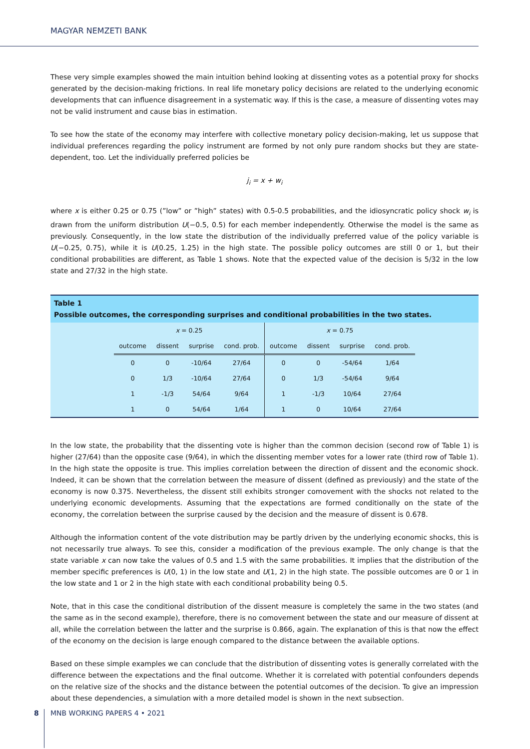MAGYAR NEMZETI BANK
These very simple examples showed the main intuition behind looking at dissenting votes as a potential proxy for shocks generated by the decision-making frictions. In real life monetary policy decisions are related to the underlying economic developments that can influence disagreement in a systematic way. If this is the case, a measure of dissenting votes may not be valid instrument and cause bias in estimation.
To see how the state of the economy may interfere with collective monetary policy decision-making, let us suppose that individual preferences regarding the policy instrument are formed by not only pure random shocks but they are state-dependent, too. Let the individually preferred policies be
j<sub>i</sub> = x + w<sub>i</sub>
where x is either 0.25 or 0.75 (”low” or ”high” states) with 0.5-0.5 probabilities, and the idiosyncratic policy shock w<sub>i</sub> is drawn from the uniform distribution U(−0.5, 0.5) for each member independently. Otherwise the model is the same as previously. Consequently, in the low state the distribution of the individually preferred value of the policy variable is U(−0.25, 0.75), while it is U(0.25, 1.25) in the high state. The possible policy outcomes are still 0 or 1, but their conditional probabilities are different, as Table 1 shows. Note that the expected value of the decision is 5/32 in the low state and 27/32 in the high state.
Table 1
Possible outcomes, the corresponding surprises and conditional probabilities in the two states.
| x = 0.25 | | | | x = 0.75 | | | |
| --- | --- | --- | --- | --- | --- | --- | --- |
| outcome | dissent | surprise | cond. prob. | outcome | dissent | surprise | cond. prob. |
| 0 | 0 | -10/64 | 27/64 | 0 | 0 | -54/64 | 1/64 |
| 0 | 1/3 | -10/64 | 27/64 | 0 | 1/3 | -54/64 | 9/64 |
| 1 | -1/3 | 54/64 | 9/64 | 1 | -1/3 | 10/64 | 27/64 |
| 1 | 0 | 54/64 | 1/64 | 1 | 0 | 10/64 | 27/64 |
In the low state, the probability that the dissenting vote is higher than the common decision (second row of Table 1) is higher (27/64) than the opposite case (9/64), in which the dissenting member votes for a lower rate (third row of Table 1). In the high state the opposite is true. This implies correlation between the direction of dissent and the economic shock. Indeed, it can be shown that the correlation between the measure of dissent (defined as previously) and the state of the economy is now 0.375. Nevertheless, the dissent still exhibits stronger comovement with the shocks not related to the underlying economic developments. Assuming that the expectations are formed conditionally on the state of the economy, the correlation between the surprise caused by the decision and the measure of dissent is 0.678.
Although the information content of the vote distribution may be partly driven by the underlying economic shocks, this is not necessarily true always. To see this, consider a modification of the previous example. The only change is that the state variable x can now take the values of 0.5 and 1.5 with the same probabilities. It implies that the distribution of the member specific preferences is U(0, 1) in the low state and U(1, 2) in the high state. The possible outcomes are 0 or 1 in the low state and 1 or 2 in the high state with each conditional probability being 0.5.
Note, that in this case the conditional distribution of the dissent measure is completely the same in the two states (and the same as in the second example), therefore, there is no comovement between the state and our measure of dissent at all, while the correlation between the latter and the surprise is 0.866, again. The explanation of this is that now the effect of the economy on the decision is large enough compared to the distance between the available options.
Based on these simple examples we can conclude that the distribution of dissenting votes is generally correlated with the difference between the expectations and the final outcome. Whether it is correlated with potential confounders depends on the relative size of the shocks and the distance between the potential outcomes of the decision. To give an impression about these dependencies, a simulation with a more detailed model is shown in the next subsection.
8 MNB WORKING PAPERS 4 • 2021